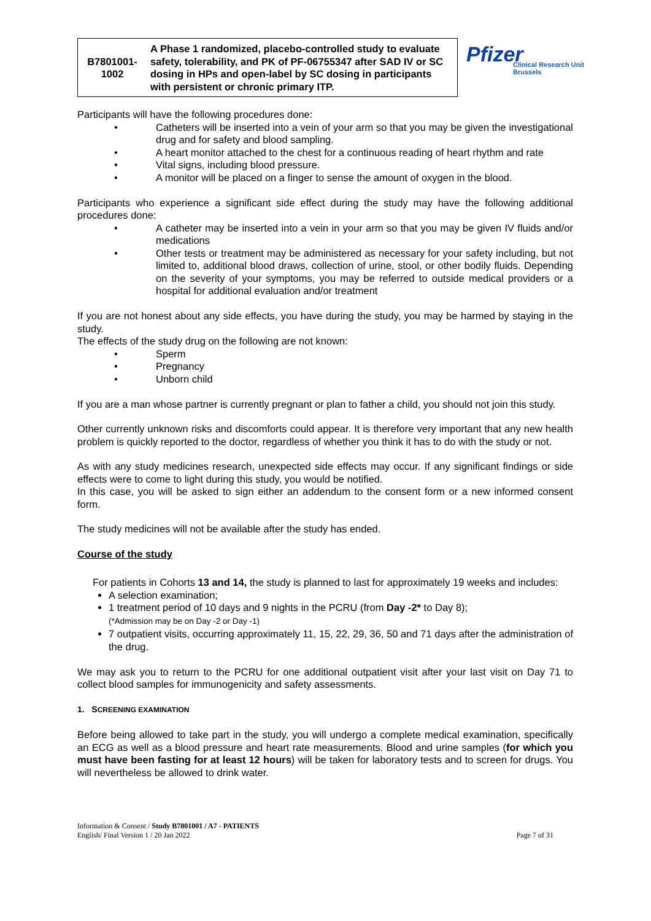Pfizer
Clinical Research Unit
Brussels
| B7801001- 1002 | A Phase 1 randomized, placebo-controlled study to evaluate safety, tolerability, and PK of PF-06755347 after SAD IV or SC dosing in HPs and open-label by SC dosing in participants with persistent or chronic primary ITP. |
Participants will have the following procedures done:
• Catheters will be inserted into a vein of your arm so that you may be given the investigational drug and for safety and blood sampling.
• A heart monitor attached to the chest for a continuous reading of heart rhythm and rate
• Vital signs, including blood pressure.
• A monitor will be placed on a finger to sense the amount of oxygen in the blood.
Participants who experience a significant side effect during the study may have the following additional procedures done:
• A catheter may be inserted into a vein in your arm so that you may be given IV fluids and/or medications
• Other tests or treatment may be administered as necessary for your safety including, but not limited to, additional blood draws, collection of urine, stool, or other bodily fluids. Depending on the severity of your symptoms, you may be referred to outside medical providers or a hospital for additional evaluation and/or treatment
If you are not honest about any side effects, you have during the study, you may be harmed by staying in the study.
The effects of the study drug on the following are not known:
• Sperm
• Pregnancy
• Unborn child
If you are a man whose partner is currently pregnant or plan to father a child, you should not join this study.
Other currently unknown risks and discomforts could appear. It is therefore very important that any new health problem is quickly reported to the doctor, regardless of whether you think it has to do with the study or not.
As with any study medicines research, unexpected side effects may occur. If any significant findings or side effects were to come to light during this study, you would be notified.
In this case, you will be asked to sign either an addendum to the consent form or a new informed consent form.
The study medicines will not be available after the study has ended.
Course of the study
For patients in Cohorts 13 and 14, the study is planned to last for approximately 19 weeks and includes:
A selection examination;
1 treatment period of 10 days and 9 nights in the PCRU (from Day -2* to Day 8);
(*Admission may be on Day -2 or Day -1)
7 outpatient visits, occurring approximately 11, 15, 22, 29, 36, 50 and 71 days after the administration of the drug.
We may ask you to return to the PCRU for one additional outpatient visit after your last visit on Day 71 to collect blood samples for immunogenicity and safety assessments.
1. SCREENING EXAMINATION
Before being allowed to take part in the study, you will undergo a complete medical examination, specifically an ECG as well as a blood pressure and heart rate measurements. Blood and urine samples (for which you must have been fasting for at least 12 hours) will be taken for laboratory tests and to screen for drugs. You will nevertheless be allowed to drink water.
Information & Consent / Study B7801001 / A7 - PATIENTS
English/ Final Version 1 / 20 Jan 2022
Page 7 of 31